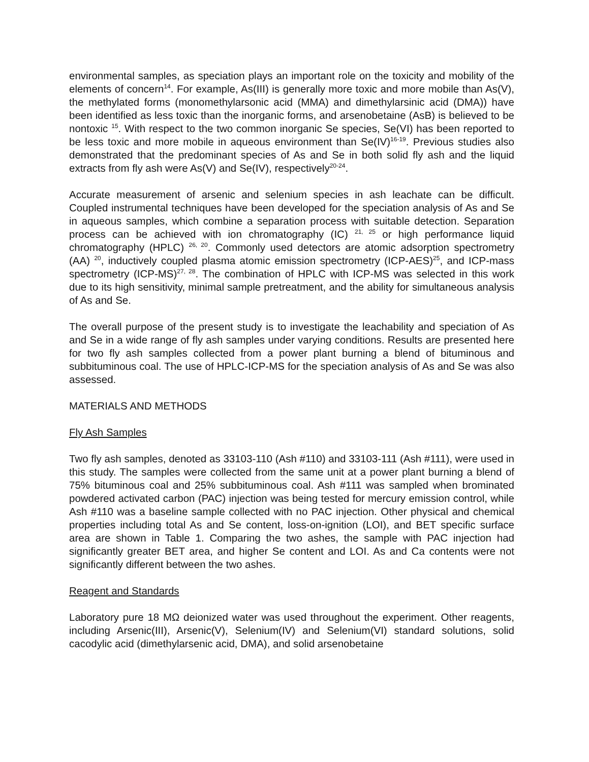environmental samples, as speciation plays an important role on the toxicity and mobility of the elements of concern<sup>14</sup>. For example, As(III) is generally more toxic and more mobile than As(V), the methylated forms (monomethylarsonic acid (MMA) and dimethylarsinic acid (DMA)) have been identified as less toxic than the inorganic forms, and arsenobetaine (AsB) is believed to be nontoxic <sup>15</sup>. With respect to the two common inorganic Se species, Se(VI) has been reported to be less toxic and more mobile in aqueous environment than Se(IV)<sup>16-19</sup>. Previous studies also demonstrated that the predominant species of As and Se in both solid fly ash and the liquid extracts from fly ash were As(V) and Se(IV), respectively<sup>20-24</sup>.
Accurate measurement of arsenic and selenium species in ash leachate can be difficult. Coupled instrumental techniques have been developed for the speciation analysis of As and Se in aqueous samples, which combine a separation process with suitable detection. Separation process can be achieved with ion chromatography (IC) <sup>21, 25</sup> or high performance liquid chromatography (HPLC) <sup>26, 20</sup>. Commonly used detectors are atomic adsorption spectrometry (AA) <sup>20</sup>, inductively coupled plasma atomic emission spectrometry (ICP-AES)<sup>25</sup>, and ICP-mass spectrometry (ICP-MS)<sup>27, 28</sup>. The combination of HPLC with ICP-MS was selected in this work due to its high sensitivity, minimal sample pretreatment, and the ability for simultaneous analysis of As and Se.
The overall purpose of the present study is to investigate the leachability and speciation of As and Se in a wide range of fly ash samples under varying conditions. Results are presented here for two fly ash samples collected from a power plant burning a blend of bituminous and subbituminous coal. The use of HPLC-ICP-MS for the speciation analysis of As and Se was also assessed.
MATERIALS AND METHODS
Fly Ash Samples
Two fly ash samples, denoted as 33103-110 (Ash #110) and 33103-111 (Ash #111), were used in this study. The samples were collected from the same unit at a power plant burning a blend of 75% bituminous coal and 25% subbituminous coal. Ash #111 was sampled when brominated powdered activated carbon (PAC) injection was being tested for mercury emission control, while Ash #110 was a baseline sample collected with no PAC injection. Other physical and chemical properties including total As and Se content, loss-on-ignition (LOI), and BET specific surface area are shown in Table 1. Comparing the two ashes, the sample with PAC injection had significantly greater BET area, and higher Se content and LOI. As and Ca contents were not significantly different between the two ashes.
Reagent and Standards
Laboratory pure 18 MΩ deionized water was used throughout the experiment. Other reagents, including Arsenic(III), Arsenic(V), Selenium(IV) and Selenium(VI) standard solutions, solid cacodylic acid (dimethylarsenic acid, DMA), and solid arsenobetaine